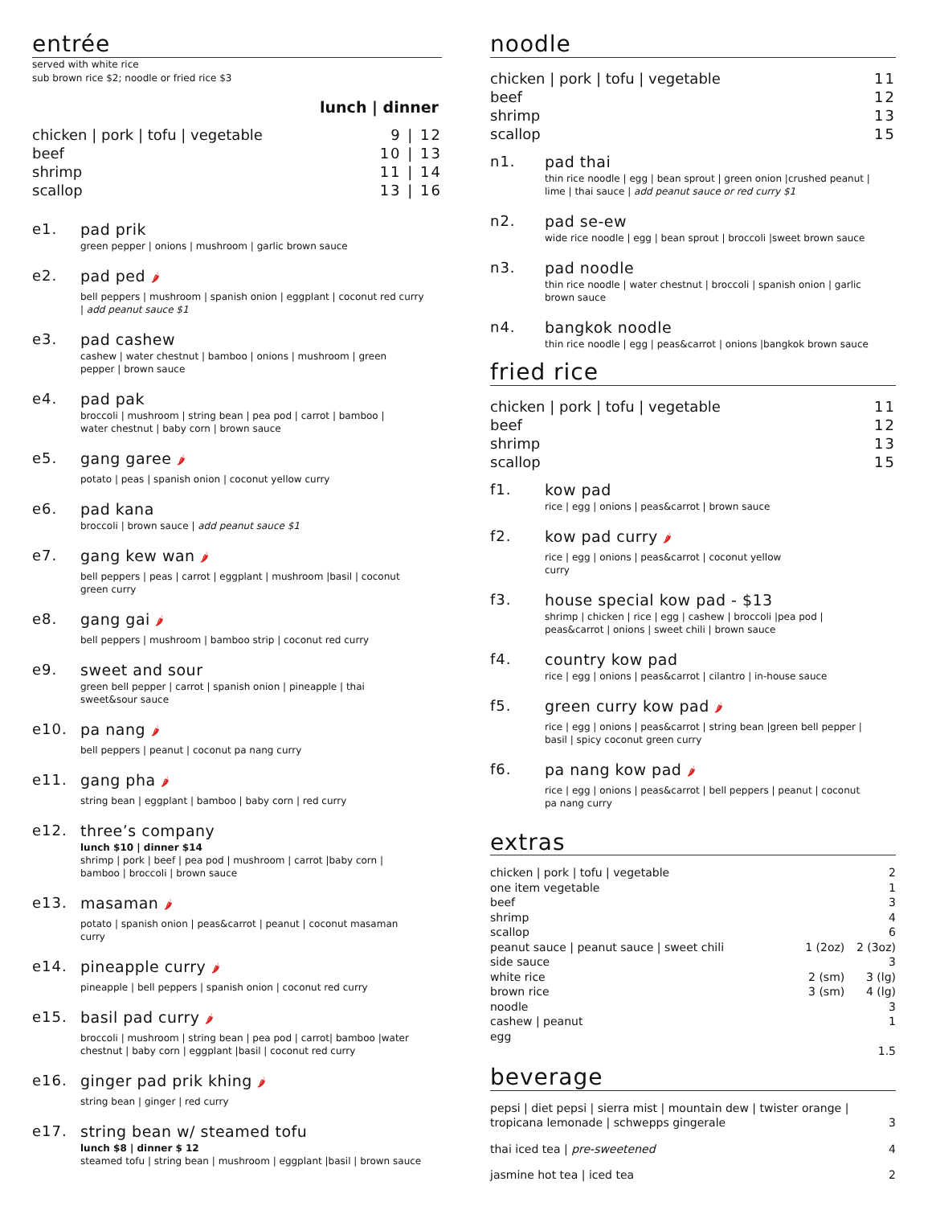entrée
served with white rice
sub brown rice $2; noodle or fried rice $3
lunch | dinner
| chicken / pork / tofu / vegetable | 9 / 12 |
| beef | 10 / 13 |
| shrimp | 11 / 14 |
| scallop | 13 / 16 |
e1. pad prik
green pepper | onions | mushroom | garlic brown sauce
e2. pad ped 🌶
bell peppers | mushroom | spanish onion | eggplant | coconut red curry
| add peanut sauce $1
e3. pad cashew
cashew | water chestnut | bamboo | onions | mushroom | green
pepper | brown sauce
e4. pad pak
broccoli | mushroom | string bean | pea pod | carrot | bamboo |
water chestnut | baby corn | brown sauce
e5. gang garee 🌶
potato | peas | spanish onion | coconut yellow curry
e6. pad kana
broccoli | brown sauce | add peanut sauce $1
e7. gang kew wan 🌶
bell peppers | peas | carrot | eggplant | mushroom |basil | coconut
green curry
e8. gang gai 🌶
bell peppers | mushroom | bamboo strip | coconut red curry
e9. sweet and sour
green bell pepper | carrot | spanish onion | pineapple | thai
sweet&sour sauce
e10. pa nang 🌶
bell peppers | peanut | coconut pa nang curry
e11. gang pha 🌶
string bean | eggplant | bamboo | baby corn | red curry
e12. three’s company
lunch $10 | dinner $14
shrimp | pork | beef | pea pod | mushroom | carrot |baby corn |
bamboo | broccoli | brown sauce
e13. masaman 🌶
potato | spanish onion | peas&carrot | peanut | coconut masaman
curry
e14. pineapple curry 🌶
pineapple | bell peppers | spanish onion | coconut red curry
e15. basil pad curry 🌶
broccoli | mushroom | string bean | pea pod | carrot| bamboo |water
chestnut | baby corn | eggplant |basil | coconut red curry
e16. ginger pad prik khing 🌶
string bean | ginger | red curry
e17. string bean w/ steamed tofu
lunch $8 | dinner $ 12
steamed tofu | string bean | mushroom | eggplant |basil | brown sauce
noodle
| chicken / pork / tofu / vegetable | 11 |
| beef | 12 |
| shrimp | 13 |
| scallop | 15 |
n1. pad thai
thin rice noodle | egg | bean sprout | green onion |crushed peanut |
lime | thai sauce | add peanut sauce or red curry $1
n2. pad se-ew
wide rice noodle | egg | bean sprout | broccoli |sweet brown sauce
n3. pad noodle
thin rice noodle | water chestnut | broccoli | spanish onion | garlic
brown sauce
n4. bangkok noodle
thin rice noodle | egg | peas&carrot | onions |bangkok brown sauce
fried rice
| chicken / pork / tofu / vegetable | 11 |
| beef | 12 |
| shrimp | 13 |
| scallop | 15 |
f1. kow pad
rice | egg | onions | peas&carrot | brown sauce
f2. kow pad curry 🌶
rice | egg | onions | peas&carrot | coconut yellow
curry
f3. house special kow pad - $13
shrimp | chicken | rice | egg | cashew | broccoli |pea pod |
peas&carrot | onions | sweet chili | brown sauce
f4. country kow pad
rice | egg | onions | peas&carrot | cilantro | in-house sauce
f5. green curry kow pad 🌶
rice | egg | onions | peas&carrot | string bean |green bell pepper |
basil | spicy coconut green curry
f6. pa nang kow pad 🌶
rice | egg | onions | peas&carrot | bell peppers | peanut | coconut
pa nang curry
extras
| chicken / pork / tofu / vegetable | | 2 |
| one item vegetable | | 1 |
| beef | | 3 |
| shrimp | | 4 |
| scallop | | 6 |
| peanut sauce / peanut sauce / sweet chili | 1 (2oz) | 2 (3oz) |
| side sauce | | 3 |
| white rice | 2 (sm) | 3 (lg) |
| brown rice | 3 (sm) | 4 (lg) |
| noodle | | 3 |
| cashew / peanut | | 1 |
| egg | | |
| | | 1.5 |
beverage
| pepsi / diet pepsi / sierra mist / mountain dew / twister orange / tropicana lemonade / schwepps gingerale | 3 |
| thai iced tea / pre-sweetened | 4 |
| jasmine hot tea / iced tea | 2 |